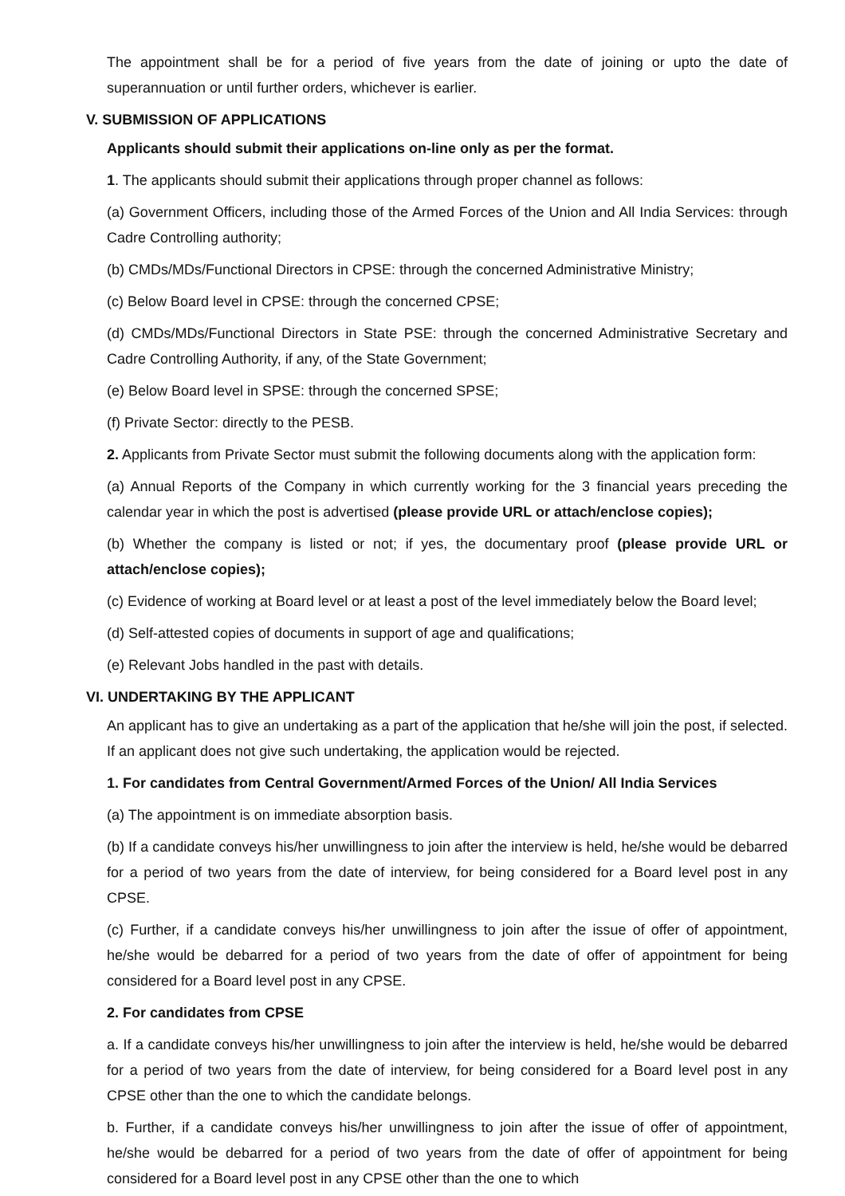The appointment shall be for a period of five years from the date of joining or upto the date of superannuation or until further orders, whichever is earlier.
V. SUBMISSION OF APPLICATIONS
Applicants should submit their applications on-line only as per the format.
1. The applicants should submit their applications through proper channel as follows:
(a) Government Officers, including those of the Armed Forces of the Union and All India Services: through Cadre Controlling authority;
(b) CMDs/MDs/Functional Directors in CPSE: through the concerned Administrative Ministry;
(c) Below Board level in CPSE: through the concerned CPSE;
(d) CMDs/MDs/Functional Directors in State PSE: through the concerned Administrative Secretary and Cadre Controlling Authority, if any, of the State Government;
(e) Below Board level in SPSE: through the concerned SPSE;
(f) Private Sector: directly to the PESB.
2. Applicants from Private Sector must submit the following documents along with the application form:
(a) Annual Reports of the Company in which currently working for the 3 financial years preceding the calendar year in which the post is advertised (please provide URL or attach/enclose copies);
(b) Whether the company is listed or not; if yes, the documentary proof (please provide URL or attach/enclose copies);
(c) Evidence of working at Board level or at least a post of the level immediately below the Board level;
(d) Self-attested copies of documents in support of age and qualifications;
(e) Relevant Jobs handled in the past with details.
VI. UNDERTAKING BY THE APPLICANT
An applicant has to give an undertaking as a part of the application that he/she will join the post, if selected. If an applicant does not give such undertaking, the application would be rejected.
1. For candidates from Central Government/Armed Forces of the Union/ All India Services
(a) The appointment is on immediate absorption basis.
(b) If a candidate conveys his/her unwillingness to join after the interview is held, he/she would be debarred for a period of two years from the date of interview, for being considered for a Board level post in any CPSE.
(c) Further, if a candidate conveys his/her unwillingness to join after the issue of offer of appointment, he/she would be debarred for a period of two years from the date of offer of appointment for being considered for a Board level post in any CPSE.
2. For candidates from CPSE
a. If a candidate conveys his/her unwillingness to join after the interview is held, he/she would be debarred for a period of two years from the date of interview, for being considered for a Board level post in any CPSE other than the one to which the candidate belongs.
b. Further, if a candidate conveys his/her unwillingness to join after the issue of offer of appointment, he/she would be debarred for a period of two years from the date of offer of appointment for being considered for a Board level post in any CPSE other than the one to which